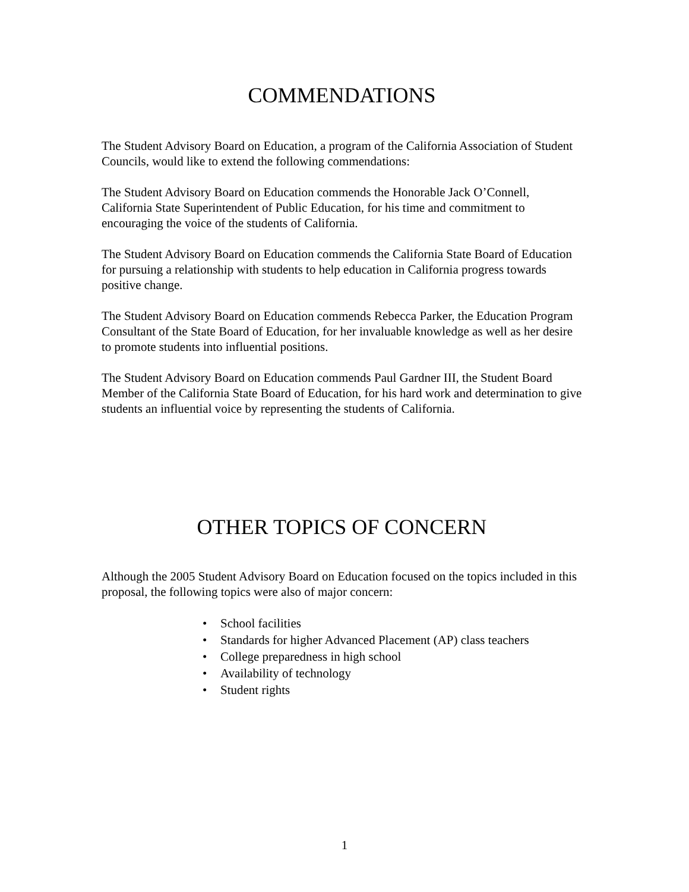COMMENDATIONS
The Student Advisory Board on Education, a program of the California Association of Student Councils, would like to extend the following commendations:
The Student Advisory Board on Education commends the Honorable Jack O’Connell, California State Superintendent of Public Education, for his time and commitment to encouraging the voice of the students of California.
The Student Advisory Board on Education commends the California State Board of Education for pursuing a relationship with students to help education in California progress towards positive change.
The Student Advisory Board on Education commends Rebecca Parker, the Education Program Consultant of the State Board of Education, for her invaluable knowledge as well as her desire to promote students into influential positions.
The Student Advisory Board on Education commends Paul Gardner III, the Student Board Member of the California State Board of Education, for his hard work and determination to give students an influential voice by representing the students of California.
OTHER TOPICS OF CONCERN
Although the 2005 Student Advisory Board on Education focused on the topics included in this proposal, the following topics were also of major concern:
• School facilities
• Standards for higher Advanced Placement (AP) class teachers
• College preparedness in high school
• Availability of technology
• Student rights
1